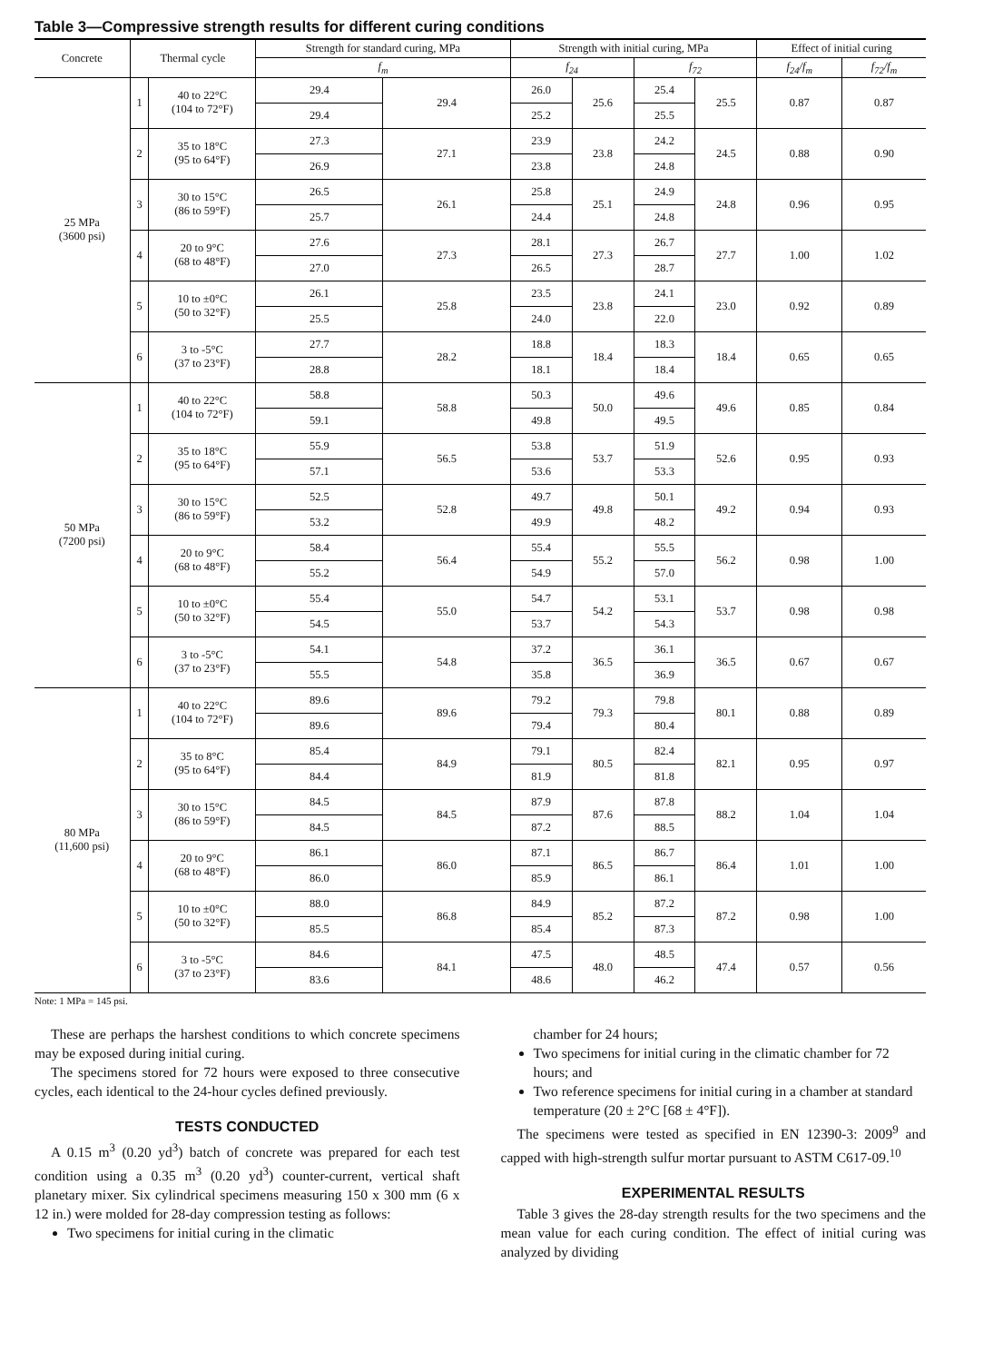Table 3—Compressive strength results for different curing conditions
| Concrete | Thermal cycle | | Strength for standard curing, MPa | | Strength with initial curing, MPa | | | | Effect of initial curing | |
| --- | --- | --- | --- | --- | --- | --- | --- | --- | --- | --- |
| | | | f<sub>m</sub> | | f<sub>24</sub> | | f<sub>72</sub> | | f<sub>24</sub>/f<sub>m</sub> | f<sub>72</sub>/f<sub>m</sub> |
| 25 MPa (3600 psi) | 1 | 40 to 22°C (104 to 72°F) | 29.4 | 29.4 | 26.0 | 25.6 | 25.4 | 25.5 | 0.87 | 0.87 |
| | | | 29.4 | | 25.2 | | 25.5 | | | |
| | 2 | 35 to 18°C (95 to 64°F) | 27.3 | 27.1 | 23.9 | 23.8 | 24.2 | 24.5 | 0.88 | 0.90 |
| | | | 26.9 | | 23.8 | | 24.8 | | | |
| | 3 | 30 to 15°C (86 to 59°F) | 26.5 | 26.1 | 25.8 | 25.1 | 24.9 | 24.8 | 0.96 | 0.95 |
| | | | 25.7 | | 24.4 | | 24.8 | | | |
| | 4 | 20 to 9°C (68 to 48°F) | 27.6 | 27.3 | 28.1 | 27.3 | 26.7 | 27.7 | 1.00 | 1.02 |
| | | | 27.0 | | 26.5 | | 28.7 | | | |
| | 5 | 10 to ±0°C (50 to 32°F) | 26.1 | 25.8 | 23.5 | 23.8 | 24.1 | 23.0 | 0.92 | 0.89 |
| | | | 25.5 | | 24.0 | | 22.0 | | | |
| | 6 | 3 to -5°C (37 to 23°F) | 27.7 | 28.2 | 18.8 | 18.4 | 18.3 | 18.4 | 0.65 | 0.65 |
| | | | 28.8 | | 18.1 | | 18.4 | | | |
| 50 MPa (7200 psi) | 1 | 40 to 22°C (104 to 72°F) | 58.8 | 58.8 | 50.3 | 50.0 | 49.6 | 49.6 | 0.85 | 0.84 |
| | | | 59.1 | | 49.8 | | 49.5 | | | |
| | 2 | 35 to 18°C (95 to 64°F) | 55.9 | 56.5 | 53.8 | 53.7 | 51.9 | 52.6 | 0.95 | 0.93 |
| | | | 57.1 | | 53.6 | | 53.3 | | | |
| | 3 | 30 to 15°C (86 to 59°F) | 52.5 | 52.8 | 49.7 | 49.8 | 50.1 | 49.2 | 0.94 | 0.93 |
| | | | 53.2 | | 49.9 | | 48.2 | | | |
| | 4 | 20 to 9°C (68 to 48°F) | 58.4 | 56.4 | 55.4 | 55.2 | 55.5 | 56.2 | 0.98 | 1.00 |
| | | | 55.2 | | 54.9 | | 57.0 | | | |
| | 5 | 10 to ±0°C (50 to 32°F) | 55.4 | 55.0 | 54.7 | 54.2 | 53.1 | 53.7 | 0.98 | 0.98 |
| | | | 54.5 | | 53.7 | | 54.3 | | | |
| | 6 | 3 to -5°C (37 to 23°F) | 54.1 | 54.8 | 37.2 | 36.5 | 36.1 | 36.5 | 0.67 | 0.67 |
| | | | 55.5 | | 35.8 | | 36.9 | | | |
| 80 MPa (11,600 psi) | 1 | 40 to 22°C (104 to 72°F) | 89.6 | 89.6 | 79.2 | 79.3 | 79.8 | 80.1 | 0.88 | 0.89 |
| | | | 89.6 | | 79.4 | | 80.4 | | | |
| | 2 | 35 to 8°C (95 to 64°F) | 85.4 | 84.9 | 79.1 | 80.5 | 82.4 | 82.1 | 0.95 | 0.97 |
| | | | 84.4 | | 81.9 | | 81.8 | | | |
| | 3 | 30 to 15°C (86 to 59°F) | 84.5 | 84.5 | 87.9 | 87.6 | 87.8 | 88.2 | 1.04 | 1.04 |
| | | | 84.5 | | 87.2 | | 88.5 | | | |
| | 4 | 20 to 9°C (68 to 48°F) | 86.1 | 86.0 | 87.1 | 86.5 | 86.7 | 86.4 | 1.01 | 1.00 |
| | | | 86.0 | | 85.9 | | 86.1 | | | |
| | 5 | 10 to ±0°C (50 to 32°F) | 88.0 | 86.8 | 84.9 | 85.2 | 87.2 | 87.2 | 0.98 | 1.00 |
| | | | 85.5 | | 85.4 | | 87.3 | | | |
| | 6 | 3 to -5°C (37 to 23°F) | 84.6 | 84.1 | 47.5 | 48.0 | 48.5 | 47.4 | 0.57 | 0.56 |
| | | | 83.6 | | 48.6 | | 46.2 | | | |
Note: 1 MPa = 145 psi.
These are perhaps the harshest conditions to which concrete specimens may be exposed during initial curing.
The specimens stored for 72 hours were exposed to three consecutive cycles, each identical to the 24-hour cycles defined previously.
TESTS CONDUCTED
A 0.15 m<sup>3</sup> (0.20 yd<sup>3</sup>) batch of concrete was prepared for each test condition using a 0.35 m<sup>3</sup> (0.20 yd<sup>3</sup>) counter-current, vertical shaft planetary mixer. Six cylindrical specimens measuring 150 x 300 mm (6 x 12 in.) were molded for 28-day compression testing as follows:
Two specimens for initial curing in the climatic
chamber for 24 hours;
Two specimens for initial curing in the climatic chamber for 72 hours; and
Two reference specimens for initial curing in a chamber at standard temperature (20 ± 2°C [68 ± 4°F]).
The specimens were tested as specified in EN 12390-3: 2009<sup>9</sup> and capped with high-strength sulfur mortar pursuant to ASTM C617-09.<sup>10</sup>
EXPERIMENTAL RESULTS
Table 3 gives the 28-day strength results for the two specimens and the mean value for each curing condition. The effect of initial curing was analyzed by dividing